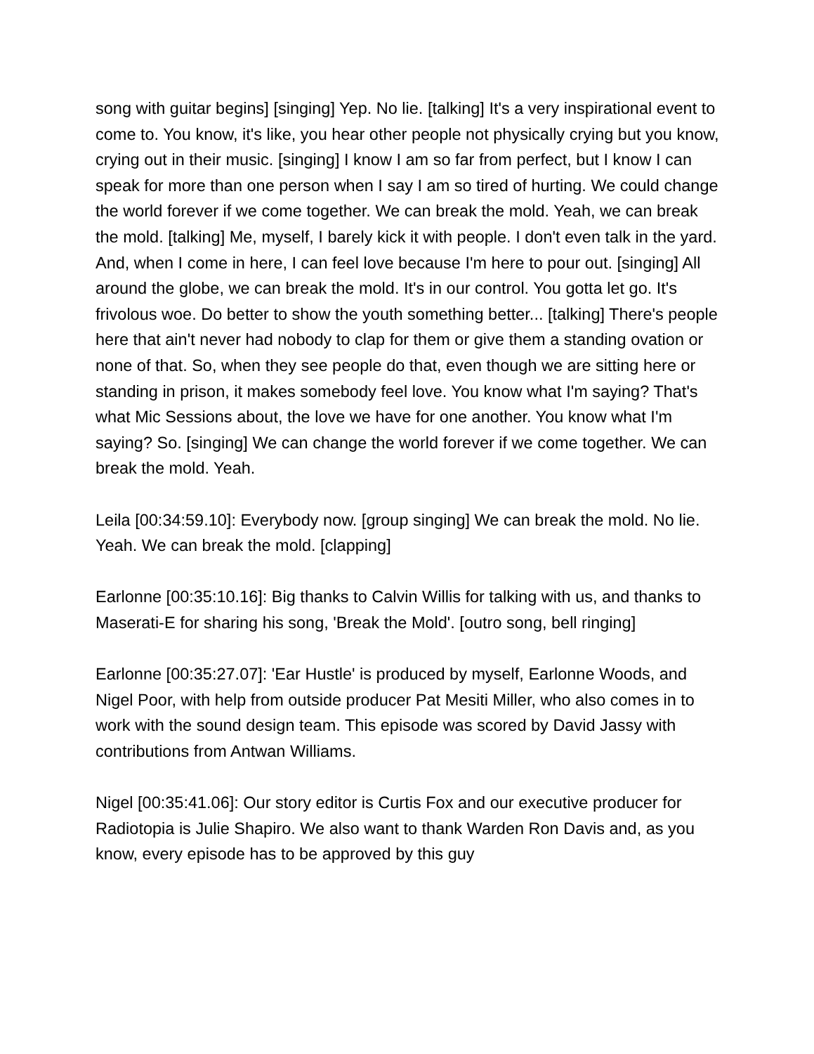song with guitar begins] [singing] Yep. No lie. [talking] It's a very inspirational event to come to. You know, it's like, you hear other people not physically crying but you know, crying out in their music. [singing] I know I am so far from perfect, but I know I can speak for more than one person when I say I am so tired of hurting. We could change the world forever if we come together. We can break the mold. Yeah, we can break the mold. [talking] Me, myself, I barely kick it with people. I don't even talk in the yard. And, when I come in here, I can feel love because I'm here to pour out. [singing] All around the globe, we can break the mold. It's in our control. You gotta let go. It's frivolous woe. Do better to show the youth something better... [talking] There's people here that ain't never had nobody to clap for them or give them a standing ovation or none of that. So, when they see people do that, even though we are sitting here or standing in prison, it makes somebody feel love. You know what I'm saying? That's what Mic Sessions about, the love we have for one another. You know what I'm saying? So. [singing] We can change the world forever if we come together. We can break the mold. Yeah.
Leila [00:34:59.10]: Everybody now. [group singing] We can break the mold. No lie. Yeah. We can break the mold. [clapping]
Earlonne [00:35:10.16]: Big thanks to Calvin Willis for talking with us, and thanks to Maserati-E for sharing his song, 'Break the Mold'. [outro song, bell ringing]
Earlonne [00:35:27.07]: 'Ear Hustle' is produced by myself, Earlonne Woods, and Nigel Poor, with help from outside producer Pat Mesiti Miller, who also comes in to work with the sound design team. This episode was scored by David Jassy with contributions from Antwan Williams.
Nigel [00:35:41.06]: Our story editor is Curtis Fox and our executive producer for Radiotopia is Julie Shapiro. We also want to thank Warden Ron Davis and, as you know, every episode has to be approved by this guy